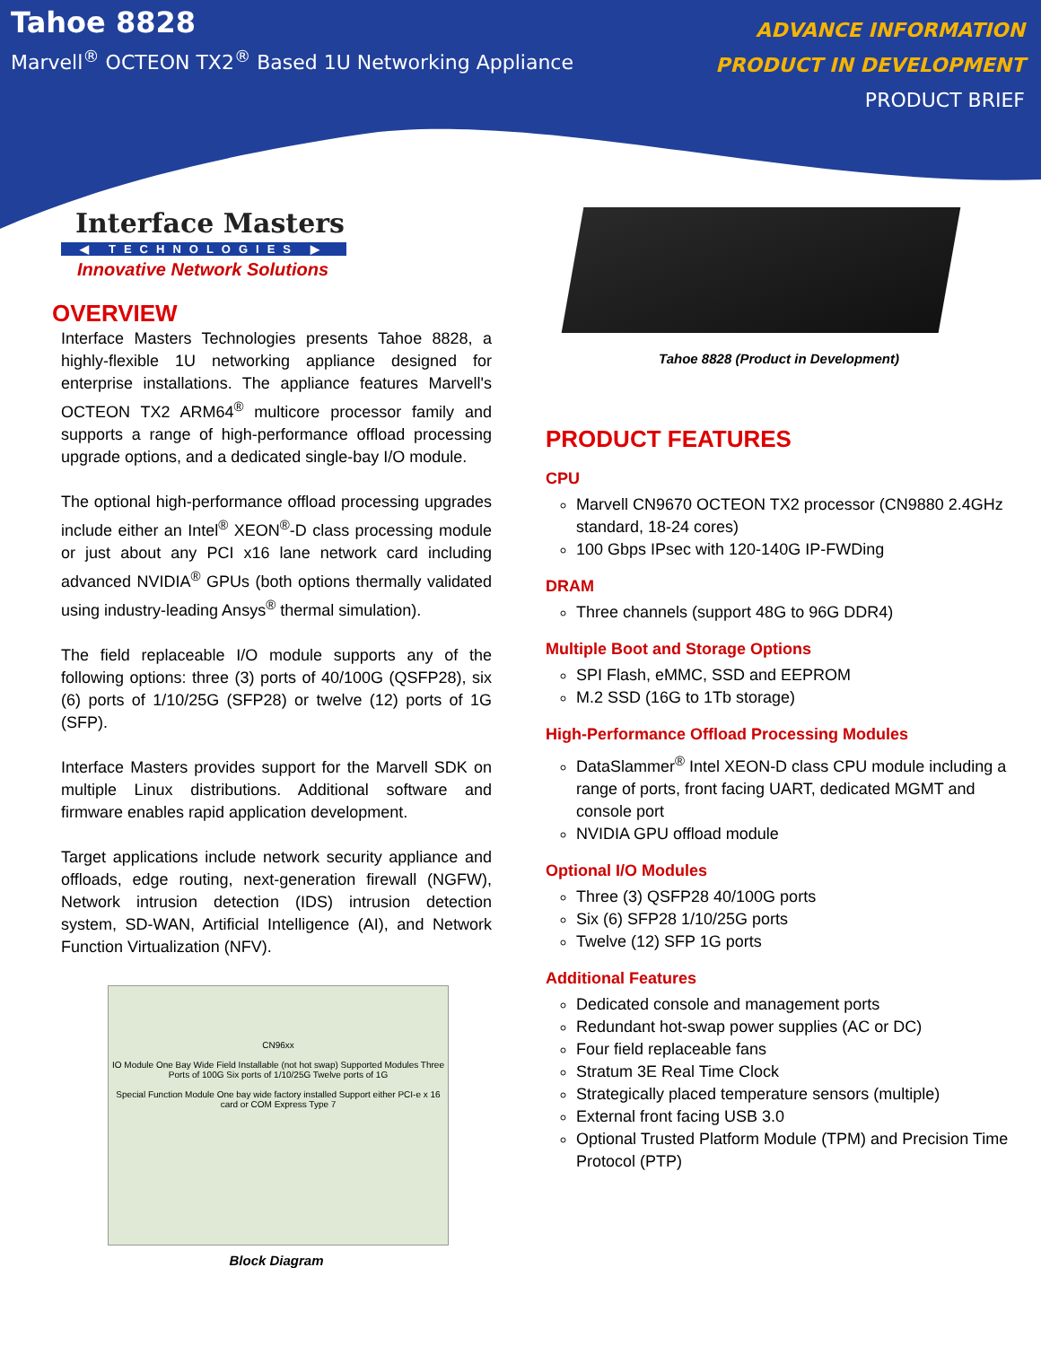Tahoe 8828
Marvell<sup>®</sup> OCTEON TX2<sup>®</sup> Based 1U Networking Appliance
ADVANCE INFORMATION
PRODUCT IN DEVELOPMENT
PRODUCT BRIEF
Interface Masters
◀ TECHNOLOGIES ▶
Innovative Network Solutions
OVERVIEW
Interface Masters Technologies presents Tahoe 8828, a highly-flexible 1U networking appliance designed for enterprise installations. The appliance features Marvell's OCTEON TX2 ARM64<sup>®</sup> multicore processor family and supports a range of high-performance offload processing upgrade options, and a dedicated single-bay I/O module.
The optional high-performance offload processing upgrades include either an Intel<sup>®</sup> XEON<sup>®</sup>-D class processing module or just about any PCI x16 lane network card including advanced NVIDIA<sup>®</sup> GPUs (both options thermally validated using industry-leading Ansys<sup>®</sup> thermal simulation).
The field replaceable I/O module supports any of the following options: three (3) ports of 40/100G (QSFP28), six (6) ports of 1/10/25G (SFP28) or twelve (12) ports of 1G (SFP).
Interface Masters provides support for the Marvell SDK on multiple Linux distributions. Additional software and firmware enables rapid application development.
Target applications include network security appliance and offloads, edge routing, next-generation firewall (NGFW), Network intrusion detection (IDS) intrusion detection system, SD-WAN, Artificial Intelligence (AI), and Network Function Virtualization (NFV).
CN96xx
IO Module One Bay Wide Field Installable (not hot swap) Supported Modules Three Ports of 100G Six ports of 1/10/25G Twelve ports of 1G
Special Function Module One bay wide factory installed Support either PCI-e x 16 card or COM Express Type 7
Block Diagram
Tahoe 8828 (Product in Development)
PRODUCT FEATURES
CPU
Marvell CN9670 OCTEON TX2 processor (CN9880 2.4GHz standard, 18-24 cores)
100 Gbps IPsec with 120-140G IP-FWDing
DRAM
Three channels (support 48G to 96G DDR4)
Multiple Boot and Storage Options
SPI Flash, eMMC, SSD and EEPROM
M.2 SSD (16G to 1Tb storage)
High-Performance Offload Processing Modules
DataSlammer<sup>®</sup> Intel XEON-D class CPU module including a range of ports, front facing UART, dedicated MGMT and console port
NVIDIA GPU offload module
Optional I/O Modules
Three (3) QSFP28 40/100G ports
Six (6) SFP28 1/10/25G ports
Twelve (12) SFP 1G ports
Additional Features
Dedicated console and management ports
Redundant hot-swap power supplies (AC or DC)
Four field replaceable fans
Stratum 3E Real Time Clock
Strategically placed temperature sensors (multiple)
External front facing USB 3.0
Optional Trusted Platform Module (TPM) and Precision Time Protocol (PTP)